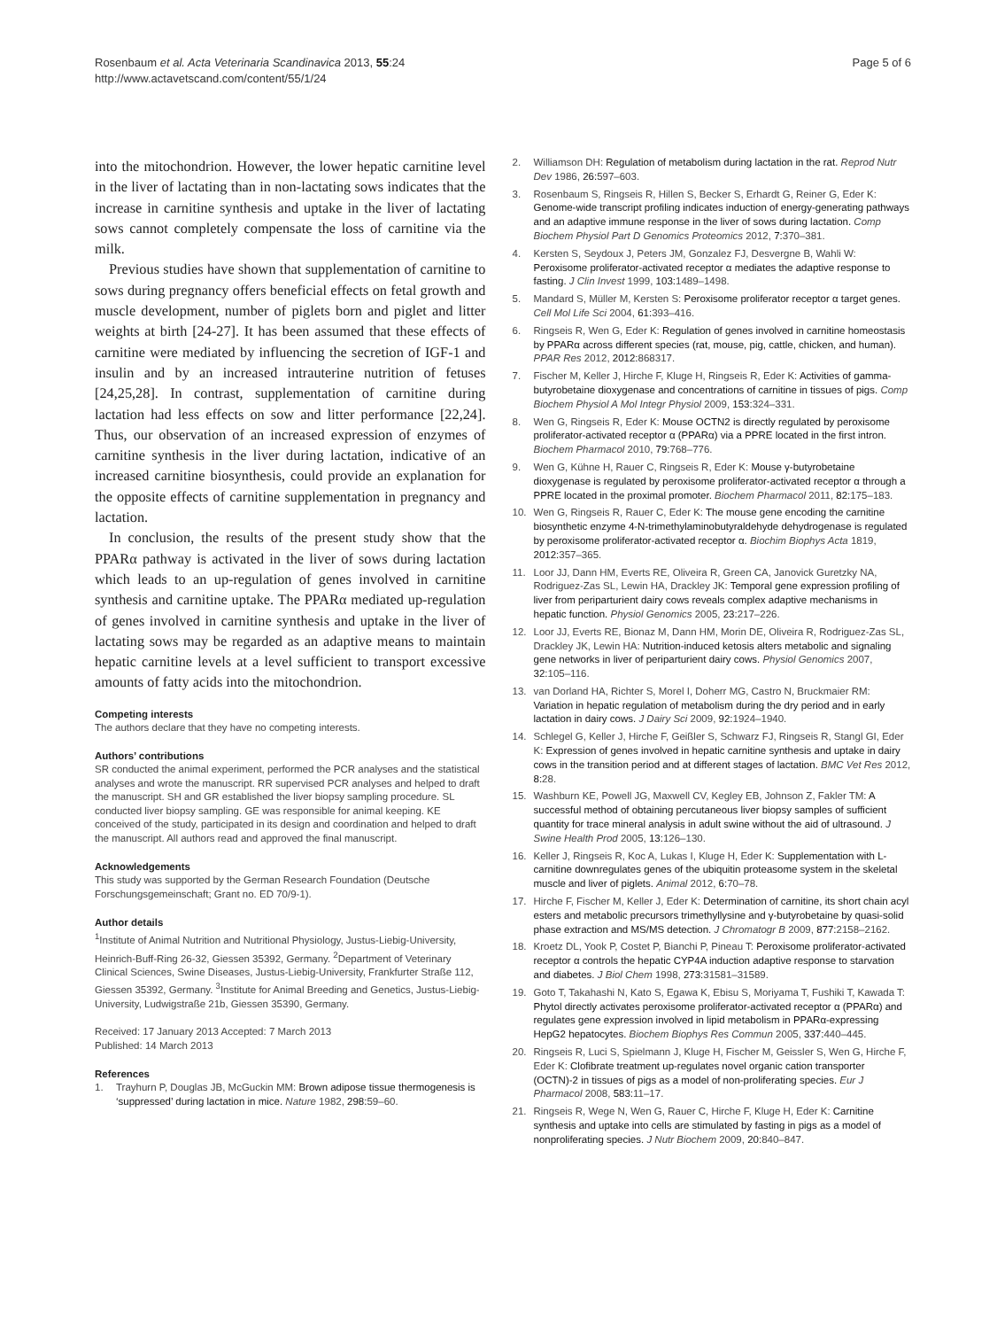Rosenbaum et al. Acta Veterinaria Scandinavica 2013, 55:24
http://www.actavetscand.com/content/55/1/24
Page 5 of 6
into the mitochondrion. However, the lower hepatic carnitine level in the liver of lactating than in non-lactating sows indicates that the increase in carnitine synthesis and uptake in the liver of lactating sows cannot completely compensate the loss of carnitine via the milk.
Previous studies have shown that supplementation of carnitine to sows during pregnancy offers beneficial effects on fetal growth and muscle development, number of piglets born and piglet and litter weights at birth [24-27]. It has been assumed that these effects of carnitine were mediated by influencing the secretion of IGF-1 and insulin and by an increased intrauterine nutrition of fetuses [24,25,28]. In contrast, supplementation of carnitine during lactation had less effects on sow and litter performance [22,24]. Thus, our observation of an increased expression of enzymes of carnitine synthesis in the liver during lactation, indicative of an increased carnitine biosynthesis, could provide an explanation for the opposite effects of carnitine supplementation in pregnancy and lactation.
In conclusion, the results of the present study show that the PPARα pathway is activated in the liver of sows during lactation which leads to an up-regulation of genes involved in carnitine synthesis and carnitine uptake. The PPARα mediated up-regulation of genes involved in carnitine synthesis and uptake in the liver of lactating sows may be regarded as an adaptive means to maintain hepatic carnitine levels at a level sufficient to transport excessive amounts of fatty acids into the mitochondrion.
Competing interests
The authors declare that they have no competing interests.
Authors’ contributions
SR conducted the animal experiment, performed the PCR analyses and the statistical analyses and wrote the manuscript. RR supervised PCR analyses and helped to draft the manuscript. SH and GR established the liver biopsy sampling procedure. SL conducted liver biopsy sampling. GE was responsible for animal keeping. KE conceived of the study, participated in its design and coordination and helped to draft the manuscript. All authors read and approved the final manuscript.
Acknowledgements
This study was supported by the German Research Foundation (Deutsche Forschungsgemeinschaft; Grant no. ED 70/9-1).
Author details
<sup>1</sup> Institute of Animal Nutrition and Nutritional Physiology, Justus-Liebig-University, Heinrich-Buff-Ring 26-32, Giessen 35392, Germany. <sup>2</sup>Department of Veterinary Clinical Sciences, Swine Diseases, Justus-Liebig-University, Frankfurter Straße 112, Giessen 35392, Germany. <sup>3</sup>Institute for Animal Breeding and Genetics, Justus-Liebig-University, Ludwigstraße 21b, Giessen 35390, Germany.
Received: 17 January 2013 Accepted: 7 March 2013
Published: 14 March 2013
References
1. Trayhurn P, Douglas JB, McGuckin MM: Brown adipose tissue thermogenesis is ‘suppressed’ during lactation in mice. Nature 1982, 298: 59–60.
2. Williamson DH: Regulation of metabolism during lactation in the rat. Reprod Nutr Dev 1986, 26: 597–603.
3. Rosenbaum S, Ringseis R, Hillen S, Becker S, Erhardt G, Reiner G, Eder K: Genome-wide transcript profiling indicates induction of energy-generating pathways and an adaptive immune response in the liver of sows during lactation. Comp Biochem Physiol Part D Genomics Proteomics 2012, 7: 370–381.
4. Kersten S, Seydoux J, Peters JM, Gonzalez FJ, Desvergne B, Wahli W: Peroxisome proliferator-activated receptor α mediates the adaptive response to fasting. J Clin Invest 1999, 103: 1489–1498.
5. Mandard S, Müller M, Kersten S: Peroxisome proliferator receptor α target genes. Cell Mol Life Sci 2004, 61: 393–416.
6. Ringseis R, Wen G, Eder K: Regulation of genes involved in carnitine homeostasis by PPARα across different species (rat, mouse, pig, cattle, chicken, and human). PPAR Res 2012, 2012: 868317.
7. Fischer M, Keller J, Hirche F, Kluge H, Ringseis R, Eder K: Activities of gamma-butyrobetaine dioxygenase and concentrations of carnitine in tissues of pigs. Comp Biochem Physiol A Mol Integr Physiol 2009, 153: 324–331.
8. Wen G, Ringseis R, Eder K: Mouse OCTN2 is directly regulated by peroxisome proliferator-activated receptor α (PPARα) via a PPRE located in the first intron. Biochem Pharmacol 2010, 79: 768–776.
9. Wen G, Kühne H, Rauer C, Ringseis R, Eder K: Mouse γ-butyrobetaine dioxygenase is regulated by peroxisome proliferator-activated receptor α through a PPRE located in the proximal promoter. Biochem Pharmacol 2011, 82: 175–183.
10. Wen G, Ringseis R, Rauer C, Eder K: The mouse gene encoding the carnitine biosynthetic enzyme 4-N-trimethylaminobutyraldehyde dehydrogenase is regulated by peroxisome proliferator-activated receptor α. Biochim Biophys Acta 1819, 2012: 357–365.
11. Loor JJ, Dann HM, Everts RE, Oliveira R, Green CA, Janovick Guretzky NA, Rodriguez-Zas SL, Lewin HA, Drackley JK: Temporal gene expression profiling of liver from periparturient dairy cows reveals complex adaptive mechanisms in hepatic function. Physiol Genomics 2005, 23: 217–226.
12. Loor JJ, Everts RE, Bionaz M, Dann HM, Morin DE, Oliveira R, Rodriguez-Zas SL, Drackley JK, Lewin HA: Nutrition-induced ketosis alters metabolic and signaling gene networks in liver of periparturient dairy cows. Physiol Genomics 2007, 32: 105–116.
13. van Dorland HA, Richter S, Morel I, Doherr MG, Castro N, Bruckmaier RM: Variation in hepatic regulation of metabolism during the dry period and in early lactation in dairy cows. J Dairy Sci 2009, 92: 1924–1940.
14. Schlegel G, Keller J, Hirche F, Geißler S, Schwarz FJ, Ringseis R, Stangl GI, Eder K: Expression of genes involved in hepatic carnitine synthesis and uptake in dairy cows in the transition period and at different stages of lactation. BMC Vet Res 2012, 8: 28.
15. Washburn KE, Powell JG, Maxwell CV, Kegley EB, Johnson Z, Fakler TM: A successful method of obtaining percutaneous liver biopsy samples of sufficient quantity for trace mineral analysis in adult swine without the aid of ultrasound. J Swine Health Prod 2005, 13: 126–130.
16. Keller J, Ringseis R, Koc A, Lukas I, Kluge H, Eder K: Supplementation with L-carnitine downregulates genes of the ubiquitin proteasome system in the skeletal muscle and liver of piglets. Animal 2012, 6: 70–78.
17. Hirche F, Fischer M, Keller J, Eder K: Determination of carnitine, its short chain acyl esters and metabolic precursors trimethyllysine and γ-butyrobetaine by quasi-solid phase extraction and MS/MS detection. J Chromatogr B 2009, 877: 2158–2162.
18. Kroetz DL, Yook P, Costet P, Bianchi P, Pineau T: Peroxisome proliferator-activated receptor α controls the hepatic CYP4A induction adaptive response to starvation and diabetes. J Biol Chem 1998, 273: 31581–31589.
19. Goto T, Takahashi N, Kato S, Egawa K, Ebisu S, Moriyama T, Fushiki T, Kawada T: Phytol directly activates peroxisome proliferator-activated receptor α (PPARα) and regulates gene expression involved in lipid metabolism in PPARα-expressing HepG2 hepatocytes. Biochem Biophys Res Commun 2005, 337: 440–445.
20. Ringseis R, Luci S, Spielmann J, Kluge H, Fischer M, Geissler S, Wen G, Hirche F, Eder K: Clofibrate treatment up-regulates novel organic cation transporter (OCTN)-2 in tissues of pigs as a model of non-proliferating species. Eur J Pharmacol 2008, 583: 11–17.
21. Ringseis R, Wege N, Wen G, Rauer C, Hirche F, Kluge H, Eder K: Carnitine synthesis and uptake into cells are stimulated by fasting in pigs as a model of nonproliferating species. J Nutr Biochem 2009, 20: 840–847.